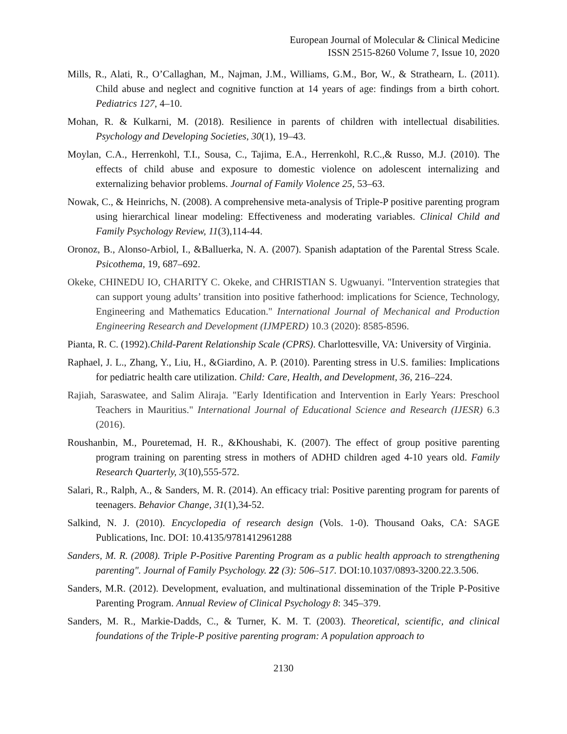European Journal of Molecular & Clinical Medicine
ISSN 2515-8260 Volume 7, Issue 10, 2020
Mills, R., Alati, R., O’Callaghan, M., Najman, J.M., Williams, G.M., Bor, W., & Strathearn, L. (2011). Child abuse and neglect and cognitive function at 14 years of age: findings from a birth cohort. Pediatrics 127, 4–10.
Mohan, R. & Kulkarni, M. (2018). Resilience in parents of children with intellectual disabilities. Psychology and Developing Societies, 30(1), 19–43.
Moylan, C.A., Herrenkohl, T.I., Sousa, C., Tajima, E.A., Herrenkohl, R.C.,& Russo, M.J. (2010). The effects of child abuse and exposure to domestic violence on adolescent internalizing and externalizing behavior problems. Journal of Family Violence 25, 53–63.
Nowak, C., & Heinrichs, N. (2008). A comprehensive meta-analysis of Triple-P positive parenting program using hierarchical linear modeling: Effectiveness and moderating variables. Clinical Child and Family Psychology Review, 11(3),114-44.
Oronoz, B., Alonso-Arbiol, I., &Balluerka, N. A. (2007). Spanish adaptation of the Parental Stress Scale. Psicothema, 19, 687–692.
Okeke, CHINEDU IO, CHARITY C. Okeke, and CHRISTIAN S. Ugwuanyi. "Intervention strategies that can support young adults’ transition into positive fatherhood: implications for Science, Technology, Engineering and Mathematics Education." International Journal of Mechanical and Production Engineering Research and Development (IJMPERD) 10.3 (2020): 8585-8596.
Pianta, R. C. (1992).Child-Parent Relationship Scale (CPRS). Charlottesville, VA: University of Virginia.
Raphael, J. L., Zhang, Y., Liu, H., &Giardino, A. P. (2010). Parenting stress in U.S. families: Implications for pediatric health care utilization. Child: Care, Health, and Development, 36, 216–224.
Rajiah, Saraswatee, and Salim Aliraja. "Early Identification and Intervention in Early Years: Preschool Teachers in Mauritius." International Journal of Educational Science and Research (IJESR) 6.3 (2016).
Roushanbin, M., Pouretemad, H. R., &Khoushabi, K. (2007). The effect of group positive parenting program training on parenting stress in mothers of ADHD children aged 4-10 years old. Family Research Quarterly, 3(10),555-572.
Salari, R., Ralph, A., & Sanders, M. R. (2014). An efficacy trial: Positive parenting program for parents of teenagers. Behavior Change, 31(1),34-52.
Salkind, N. J. (2010). Encyclopedia of research design (Vols. 1-0). Thousand Oaks, CA: SAGE Publications, Inc. DOI: 10.4135/9781412961288
Sanders, M. R. (2008). Triple P-Positive Parenting Program as a public health approach to strengthening parenting". Journal of Family Psychology. 22 (3): 506–517. DOI:10.1037/0893-3200.22.3.506.
Sanders, M.R. (2012). Development, evaluation, and multinational dissemination of the Triple P-Positive Parenting Program. Annual Review of Clinical Psychology 8: 345–379.
Sanders, M. R., Markie-Dadds, C., & Turner, K. M. T. (2003). Theoretical, scientific, and clinical foundations of the Triple-P positive parenting program: A population approach to
2130